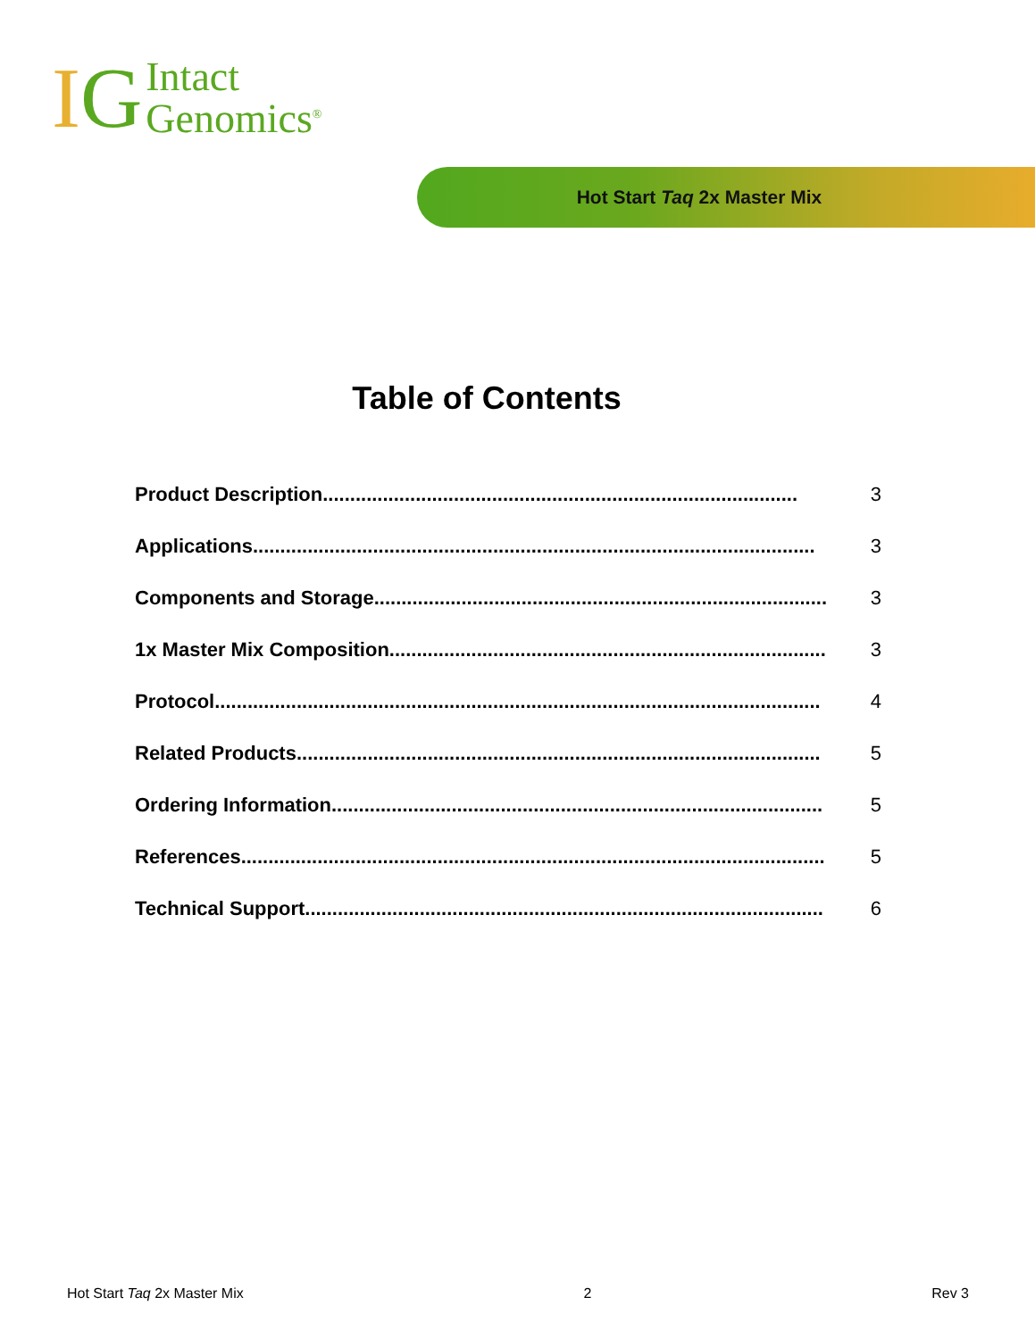IG
Intact
Genomics<sup>®</sup>
Hot Start Taq 2x Master Mix
Table of Contents
Product Description....................................................................................... 3
Applications....................................................................................................... 3
Components and Storage................................................................................... 3
1x Master Mix Composition................................................................................ 3
Protocol............................................................................................................... 4
Related Products................................................................................................ 5
Ordering Information.......................................................................................... 5
References........................................................................................................... 5
Technical Support............................................................................................... 6
Hot Start Taq 2x Master Mix 2 Rev 3